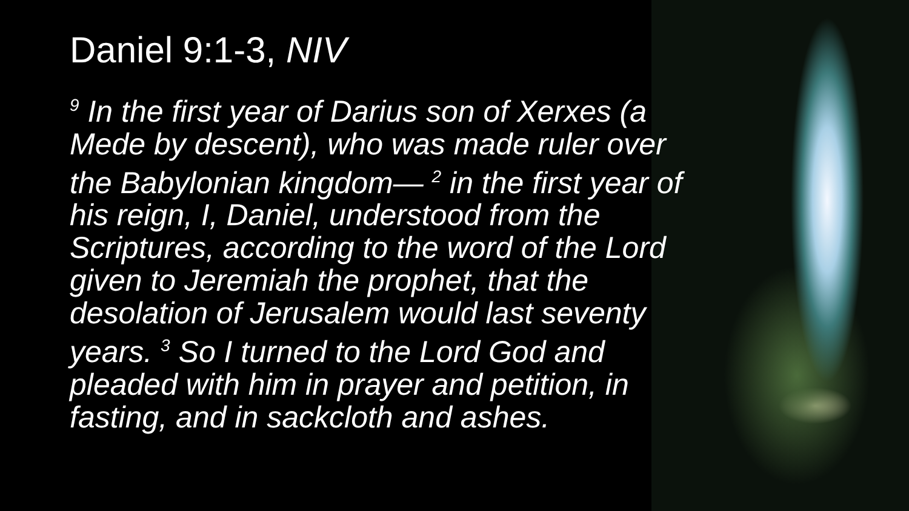Daniel 9:1-3, NIV
<sup>9</sup> In the first year of Darius son of Xerxes (a Mede by descent), who was made ruler over the Babylonian kingdom— <sup>2</sup> in the first year of his reign, I, Daniel, understood from the Scriptures, according to the word of the Lord given to Jeremiah the prophet, that the desolation of Jerusalem would last seventy years. <sup>3</sup> So I turned to the Lord God and pleaded with him in prayer and petition, in fasting, and in sackcloth and ashes.